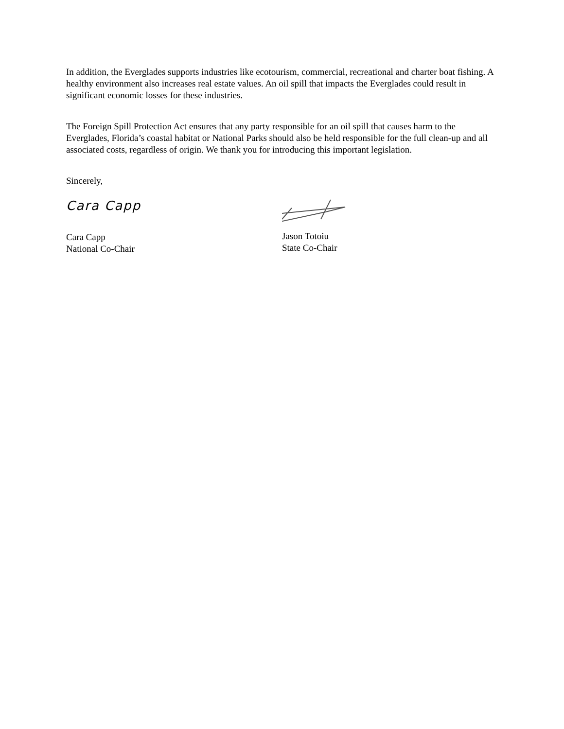In addition, the Everglades supports industries like ecotourism, commercial, recreational and charter boat fishing. A healthy environment also increases real estate values. An oil spill that impacts the Everglades could result in significant economic losses for these industries.
The Foreign Spill Protection Act ensures that any party responsible for an oil spill that causes harm to the Everglades, Florida’s coastal habitat or National Parks should also be held responsible for the full clean-up and all associated costs, regardless of origin. We thank you for introducing this important legislation.
Sincerely,
Cara Capp
Cara Capp
National Co-Chair
Jason Totoiu
State Co-Chair